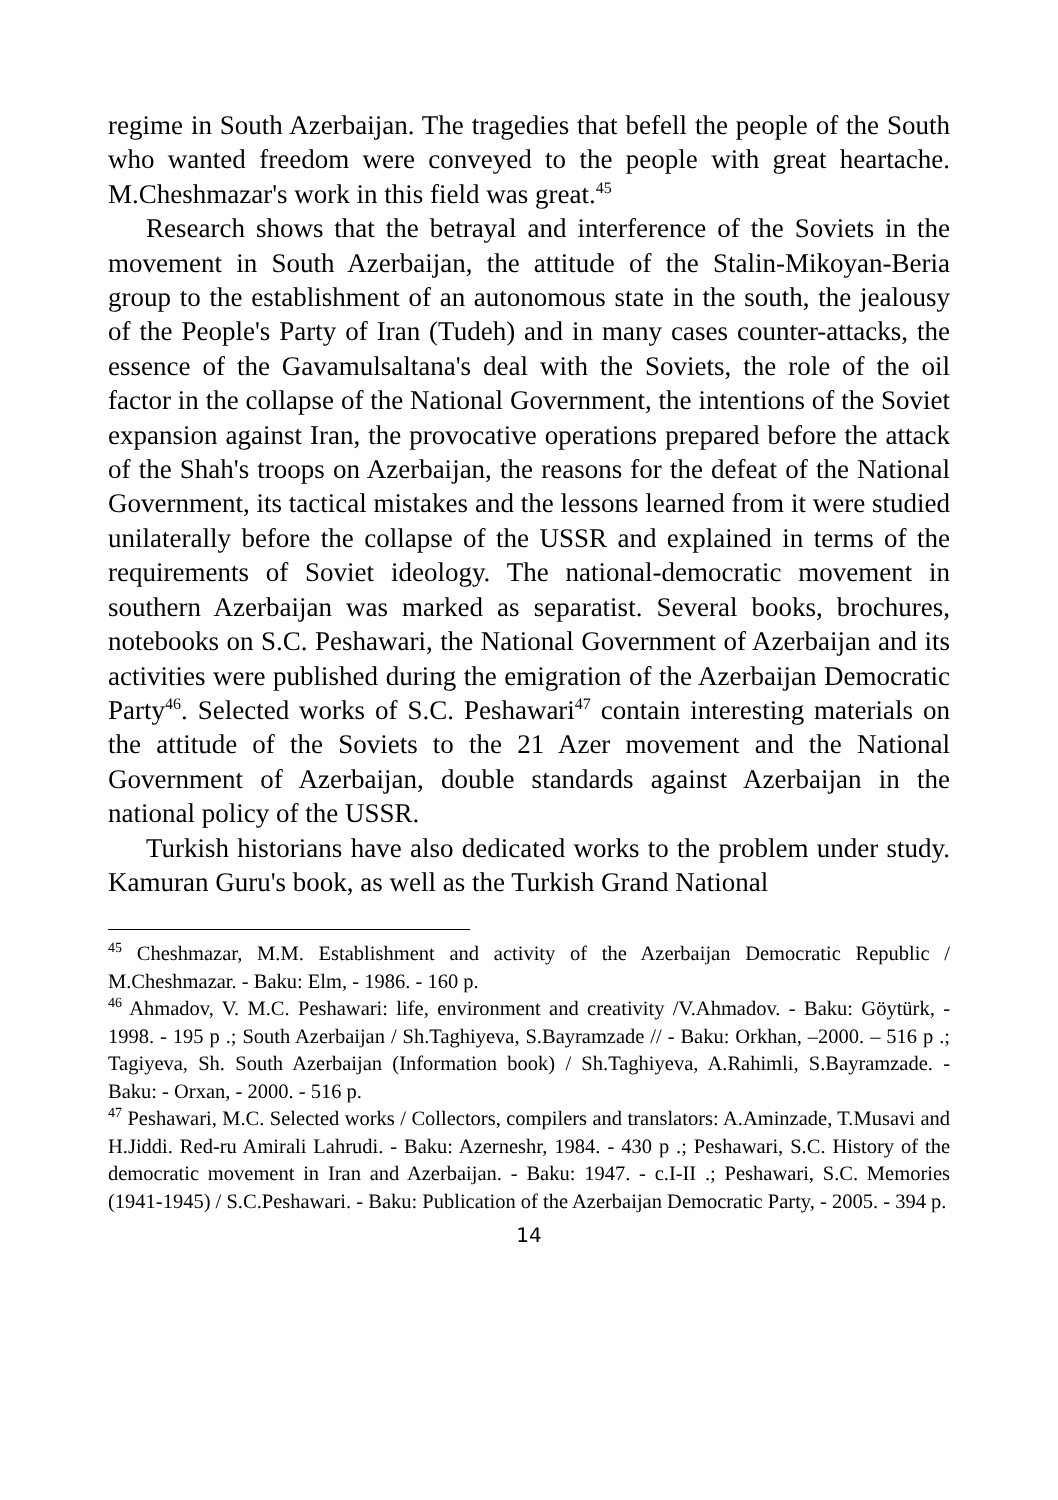regime in South Azerbaijan. The tragedies that befell the people of the South who wanted freedom were conveyed to the people with great heartache. M.Cheshmazar's work in this field was great.<sup>45</sup>
Research shows that the betrayal and interference of the Soviets in the movement in South Azerbaijan, the attitude of the Stalin-Mikoyan-Beria group to the establishment of an autonomous state in the south, the jealousy of the People's Party of Iran (Tudeh) and in many cases counter-attacks, the essence of the Gavamulsaltana's deal with the Soviets, the role of the oil factor in the collapse of the National Government, the intentions of the Soviet expansion against Iran, the provocative operations prepared before the attack of the Shah's troops on Azerbaijan, the reasons for the defeat of the National Government, its tactical mistakes and the lessons learned from it were studied unilaterally before the collapse of the USSR and explained in terms of the requirements of Soviet ideology. The national-democratic movement in southern Azerbaijan was marked as separatist. Several books, brochures, notebooks on S.C. Peshawari, the National Government of Azerbaijan and its activities were published during the emigration of the Azerbaijan Democratic Party<sup>46</sup>. Selected works of S.C. Peshawari<sup>47</sup> contain interesting materials on the attitude of the Soviets to the 21 Azer movement and the National Government of Azerbaijan, double standards against Azerbaijan in the national policy of the USSR.
Turkish historians have also dedicated works to the problem under study. Kamuran Guru's book, as well as the Turkish Grand National
<sup>45</sup> Cheshmazar, M.M. Establishment and activity of the Azerbaijan Democratic Republic / M.Cheshmazar. - Baku: Elm, - 1986. - 160 p.
<sup>46</sup> Ahmadov, V. M.C. Peshawari: life, environment and creativity /V.Ahmadov. - Baku: Göytürk, - 1998. - 195 p .; South Azerbaijan / Sh.Taghiyeva, S.Bayramzade // - Baku: Orkhan, –2000. – 516 p .; Tagiyeva, Sh. South Azerbaijan (Information book) / Sh.Taghiyeva, A.Rahimli, S.Bayramzade. - Baku: - Orxan, - 2000. - 516 p.
<sup>47</sup> Peshawari, M.C. Selected works / Collectors, compilers and translators: A.Aminzade, T.Musavi and H.Jiddi. Red-ru Amirali Lahrudi. - Baku: Azerneshr, 1984. - 430 p .; Peshawari, S.C. History of the democratic movement in Iran and Azerbaijan. - Baku: 1947. - c.I-II .; Peshawari, S.C. Memories (1941-1945) / S.C.Peshawari. - Baku: Publication of the Azerbaijan Democratic Party, - 2005. - 394 p.
14